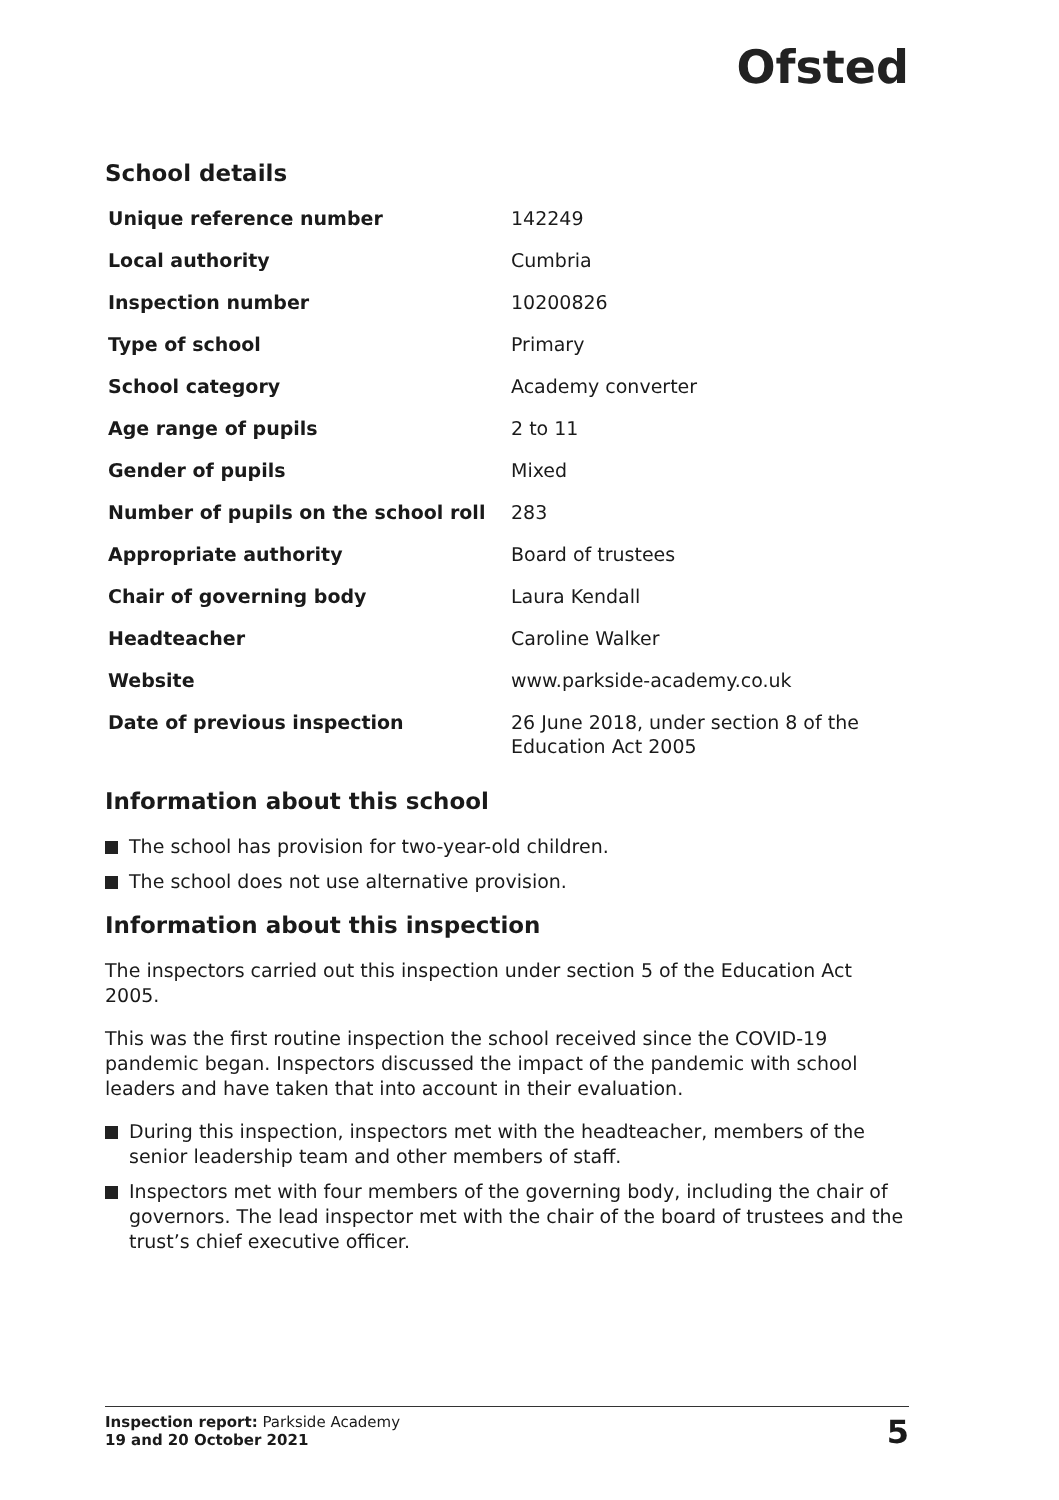Ofsted
School details
| Unique reference number | 142249 |
| Local authority | Cumbria |
| Inspection number | 10200826 |
| Type of school | Primary |
| School category | Academy converter |
| Age range of pupils | 2 to 11 |
| Gender of pupils | Mixed |
| Number of pupils on the school roll | 283 |
| Appropriate authority | Board of trustees |
| Chair of governing body | Laura Kendall |
| Headteacher | Caroline Walker |
| Website | www.parkside-academy.co.uk |
| Date of previous inspection | 26 June 2018, under section 8 of the Education Act 2005 |
Information about this school
The school has provision for two-year-old children.
The school does not use alternative provision.
Information about this inspection
The inspectors carried out this inspection under section 5 of the Education Act 2005.
This was the first routine inspection the school received since the COVID-19 pandemic began. Inspectors discussed the impact of the pandemic with school leaders and have taken that into account in their evaluation.
During this inspection, inspectors met with the headteacher, members of the senior leadership team and other members of staff.
Inspectors met with four members of the governing body, including the chair of governors. The lead inspector met with the chair of the board of trustees and the trust’s chief executive officer.
Inspection report: Parkside Academy
19 and 20 October 2021
5